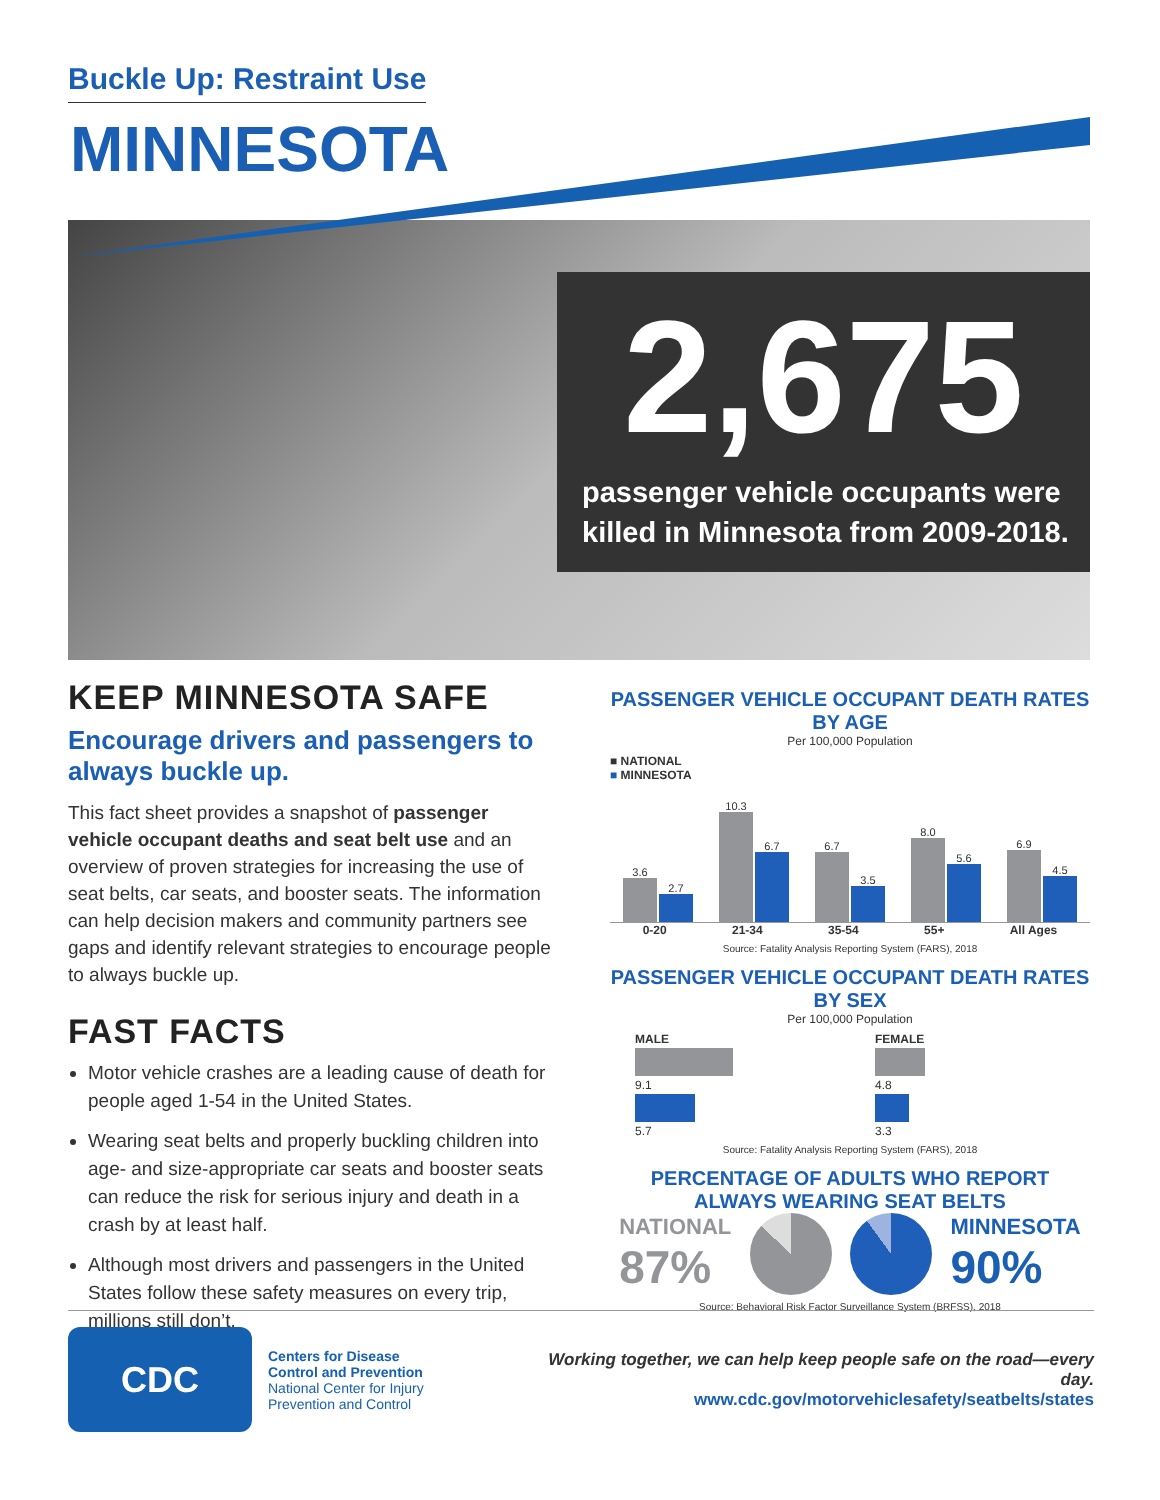Buckle Up: Restraint Use
MINNESOTA
2,675
passenger vehicle occupants were killed in Minnesota from 2009-2018.
KEEP MINNESOTA SAFE
Encourage drivers and passengers to always buckle up.
This fact sheet provides a snapshot of passenger vehicle occupant deaths and seat belt use and an overview of proven strategies for increasing the use of seat belts, car seats, and booster seats. The information can help decision makers and community partners see gaps and identify relevant strategies to encourage people to always buckle up.
FAST FACTS
Motor vehicle crashes are a leading cause of death for people aged 1-54 in the United States.
Wearing seat belts and properly buckling children into age- and size-appropriate car seats and booster seats can reduce the risk for serious injury and death in a crash by at least half.
Although most drivers and passengers in the United States follow these safety measures on every trip, millions still don’t.
PASSENGER VEHICLE OCCUPANT DEATH RATES BY AGE
Per 100,000 Population
■ NATIONAL
■ MINNESOTA
3.6
2.7
10.3
6.7
6.7
3.5
8.0
5.6
6.9
4.5
0-20 21-34 35-54 55+ All Ages
Source: Fatality Analysis Reporting System (FARS), 2018
PASSENGER VEHICLE OCCUPANT DEATH RATES BY SEX
Per 100,000 Population
MALE
9.1
5.7
FEMALE
4.8
3.3
Source: Fatality Analysis Reporting System (FARS), 2018
PERCENTAGE OF ADULTS WHO REPORT ALWAYS WEARING SEAT BELTS
NATIONAL
87%
MINNESOTA
90%
Source: Behavioral Risk Factor Surveillance System (BRFSS), 2018
CDC
Centers for Disease
Control and Prevention
National Center for Injury
Prevention and Control
Working together, we can help keep people safe on the road—every day.
www.cdc.gov/motorvehiclesafety/seatbelts/states